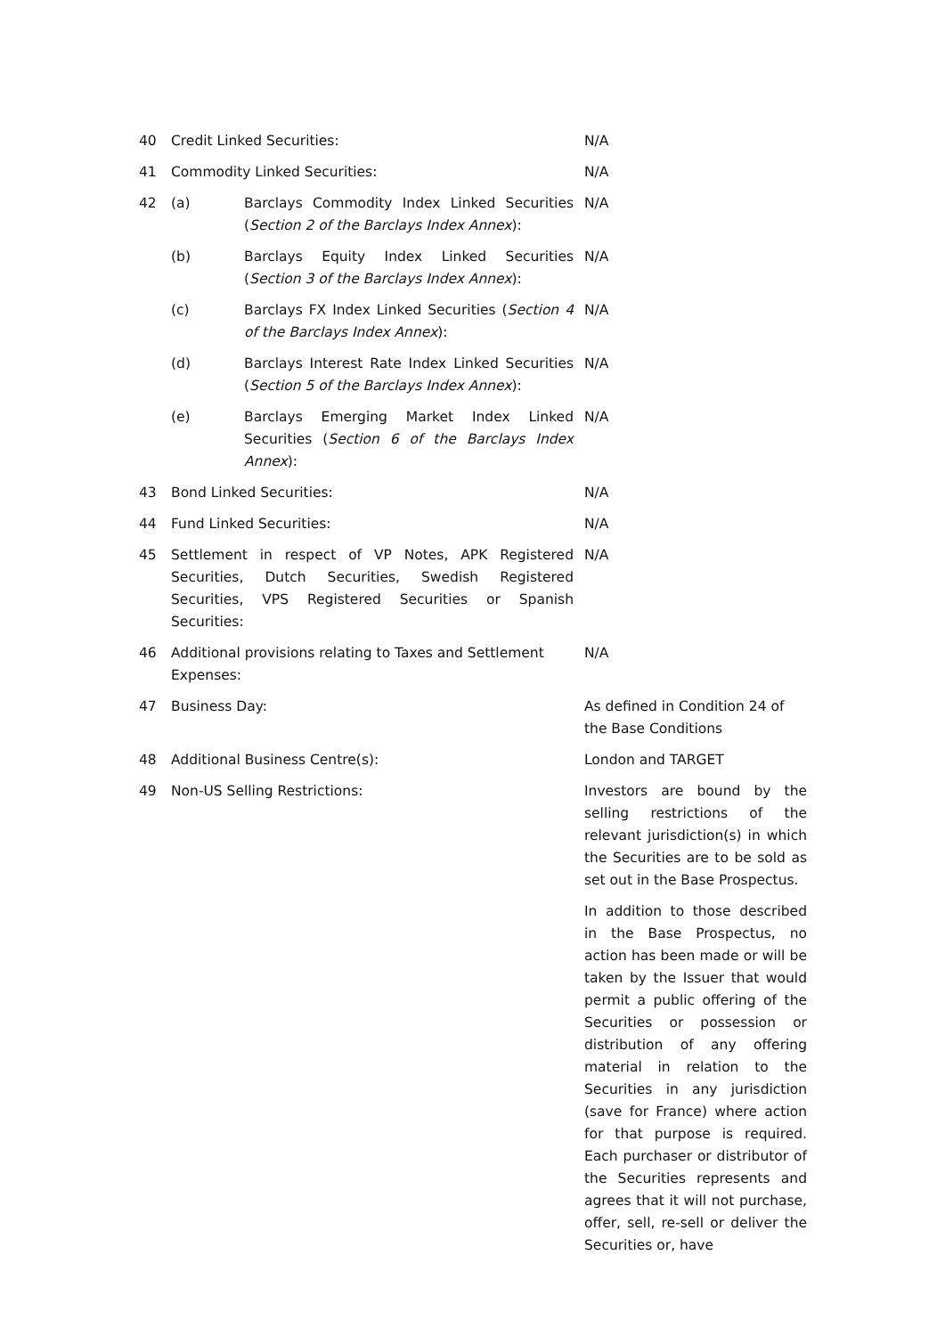| 40 | Credit Linked Securities: | | N/A |
| 41 | Commodity Linked Securities: | | N/A |
| 42 | (a) | Barclays Commodity Index Linked Securities ( Section 2 of the Barclays Index Annex ): | N/A |
| | (b) | Barclays Equity Index Linked Securities ( Section 3 of the Barclays Index Annex ): | N/A |
| | (c) | Barclays FX Index Linked Securities ( Section 4 of the Barclays Index Annex ): | N/A |
| | (d) | Barclays Interest Rate Index Linked Securities ( Section 5 of the Barclays Index Annex ): | N/A |
| | (e) | Barclays Emerging Market Index Linked Securities ( Section 6 of the Barclays Index Annex ): | N/A |
| 43 | Bond Linked Securities: | | N/A |
| 44 | Fund Linked Securities: | | N/A |
| 45 | Settlement in respect of VP Notes, APK Registered Securities, Dutch Securities, Swedish Registered Securities, VPS Registered Securities or Spanish Securities: | | N/A |
| 46 | Additional provisions relating to Taxes and Settlement Expenses: | | N/A |
| 47 | Business Day: | | As defined in Condition 24 of the Base Conditions |
| 48 | Additional Business Centre(s): | | London and TARGET |
| 49 | Non-US Selling Restrictions: | | Investors are bound by the selling restrictions of the relevant jurisdiction(s) in which the Securities are to be sold as set out in the Base Prospectus. In addition to those described in the Base Prospectus, no action has been made or will be taken by the Issuer that would permit a public offering of the Securities or possession or distribution of any offering material in relation to the Securities in any jurisdiction (save for France) where action for that purpose is required. Each purchaser or distributor of the Securities represents and agrees that it will not purchase, offer, sell, re-sell or deliver the Securities or, have |